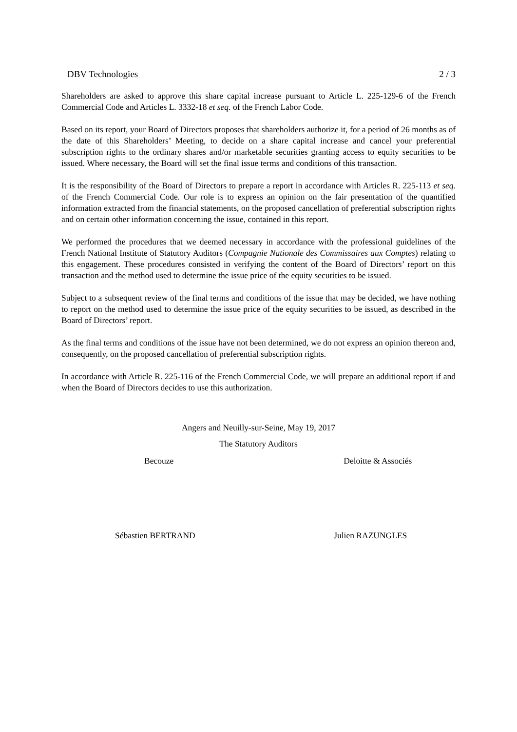DBV Technologies 2 / 3
Shareholders are asked to approve this share capital increase pursuant to Article L. 225-129-6 of the French Commercial Code and Articles L. 3332-18 et seq. of the French Labor Code.
Based on its report, your Board of Directors proposes that shareholders authorize it, for a period of 26 months as of the date of this Shareholders’ Meeting, to decide on a share capital increase and cancel your preferential subscription rights to the ordinary shares and/or marketable securities granting access to equity securities to be issued. Where necessary, the Board will set the final issue terms and conditions of this transaction.
It is the responsibility of the Board of Directors to prepare a report in accordance with Articles R. 225-113 et seq. of the French Commercial Code. Our role is to express an opinion on the fair presentation of the quantified information extracted from the financial statements, on the proposed cancellation of preferential subscription rights and on certain other information concerning the issue, contained in this report.
We performed the procedures that we deemed necessary in accordance with the professional guidelines of the French National Institute of Statutory Auditors (Compagnie Nationale des Commissaires aux Comptes) relating to this engagement. These procedures consisted in verifying the content of the Board of Directors’ report on this transaction and the method used to determine the issue price of the equity securities to be issued.
Subject to a subsequent review of the final terms and conditions of the issue that may be decided, we have nothing to report on the method used to determine the issue price of the equity securities to be issued, as described in the Board of Directors’ report.
As the final terms and conditions of the issue have not been determined, we do not express an opinion thereon and, consequently, on the proposed cancellation of preferential subscription rights.
In accordance with Article R. 225-116 of the French Commercial Code, we will prepare an additional report if and when the Board of Directors decides to use this authorization.
Angers and Neuilly-sur-Seine, May 19, 2017
The Statutory Auditors
Becouze Deloitte & Associés
Sébastien BERTRAND Julien RAZUNGLES